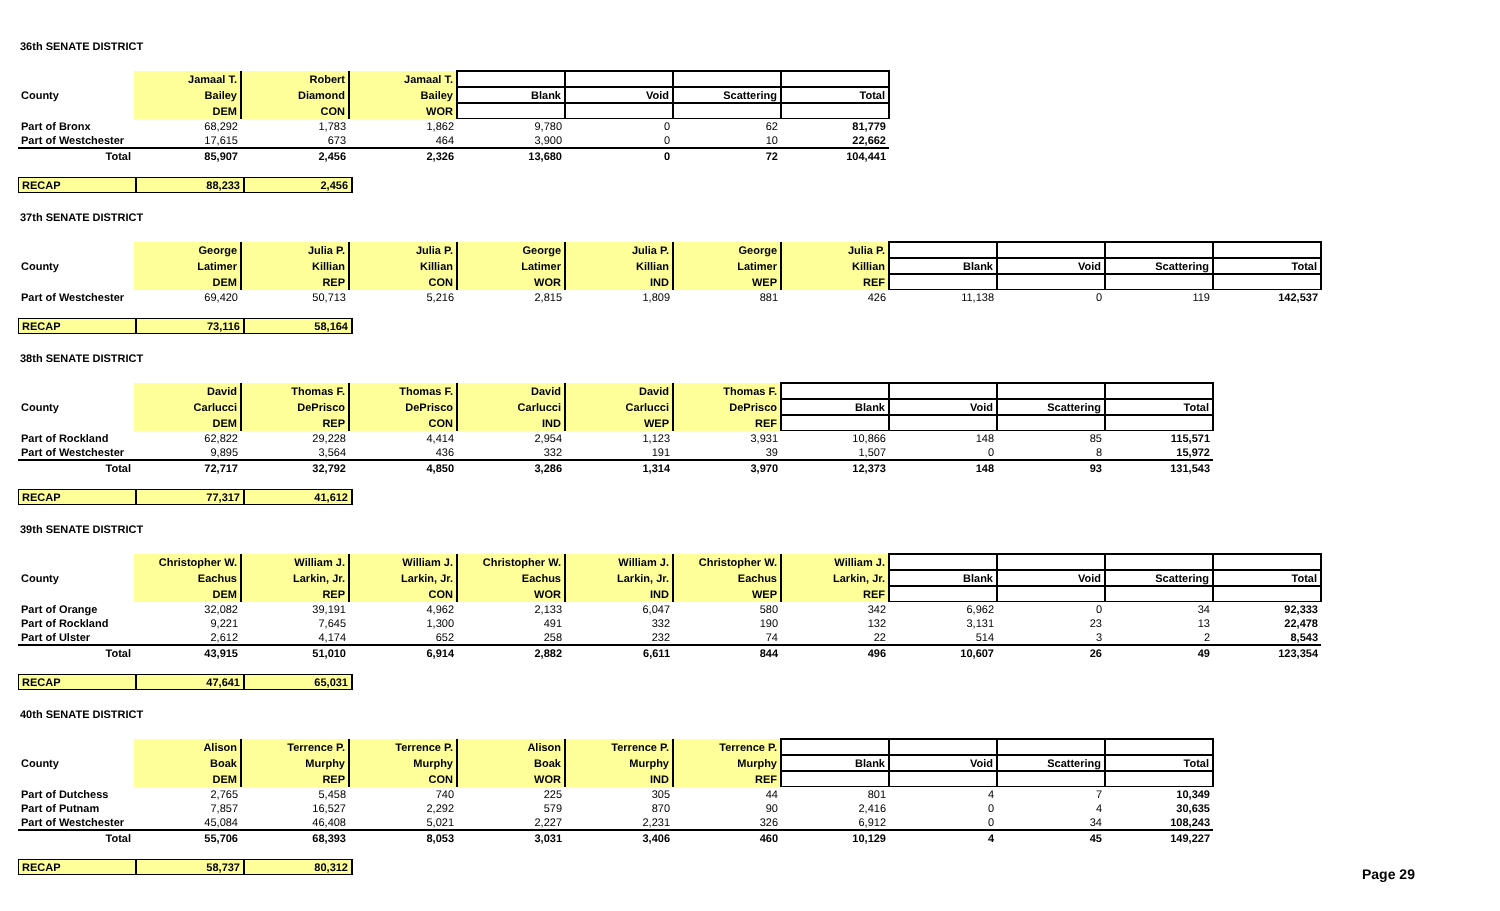36th SENATE DISTRICT
| | Jamaal T. | Robert | Jamaal T. | | | | |
| County | Bailey | Diamond | Bailey | Blank | Void | Scattering | Total |
| | DEM | CON | WOR | | | | |
| Part of Bronx | 68,292 | 1,783 | 1,862 | 9,780 | 0 | 62 | 81,779 |
| Part of Westchester | 17,615 | 673 | 464 | 3,900 | 0 | 10 | 22,662 |
| Total | 85,907 | 2,456 | 2,326 | 13,680 | 0 | 72 | 104,441 |
| RECAP | 88,233 | 2,456 |
37th SENATE DISTRICT
| | George | Julia P. | Julia P. | George | Julia P. | George | Julia P. | | | | |
| County | Latimer | Killian | Killian | Latimer | Killian | Latimer | Killian | Blank | Void | Scattering | Total |
| | DEM | REP | CON | WOR | IND | WEP | REF | | | | |
| Part of Westchester | 69,420 | 50,713 | 5,216 | 2,815 | 1,809 | 881 | 426 | 11,138 | 0 | 119 | 142,537 |
| RECAP | 73,116 | 58,164 |
38th SENATE DISTRICT
| | David | Thomas F. | Thomas F. | David | David | Thomas F. | | | | |
| County | Carlucci | DePrisco | DePrisco | Carlucci | Carlucci | DePrisco | Blank | Void | Scattering | Total |
| | DEM | REP | CON | IND | WEP | REF | | | | |
| Part of Rockland | 62,822 | 29,228 | 4,414 | 2,954 | 1,123 | 3,931 | 10,866 | 148 | 85 | 115,571 |
| Part of Westchester | 9,895 | 3,564 | 436 | 332 | 191 | 39 | 1,507 | 0 | 8 | 15,972 |
| Total | 72,717 | 32,792 | 4,850 | 3,286 | 1,314 | 3,970 | 12,373 | 148 | 93 | 131,543 |
| RECAP | 77,317 | 41,612 |
39th SENATE DISTRICT
| | Christopher W. | William J. | William J. | Christopher W. | William J. | Christopher W. | William J. | | | | |
| County | Eachus | Larkin, Jr. | Larkin, Jr. | Eachus | Larkin, Jr. | Eachus | Larkin, Jr. | Blank | Void | Scattering | Total |
| | DEM | REP | CON | WOR | IND | WEP | REF | | | | |
| Part of Orange | 32,082 | 39,191 | 4,962 | 2,133 | 6,047 | 580 | 342 | 6,962 | 0 | 34 | 92,333 |
| Part of Rockland | 9,221 | 7,645 | 1,300 | 491 | 332 | 190 | 132 | 3,131 | 23 | 13 | 22,478 |
| Part of Ulster | 2,612 | 4,174 | 652 | 258 | 232 | 74 | 22 | 514 | 3 | 2 | 8,543 |
| Total | 43,915 | 51,010 | 6,914 | 2,882 | 6,611 | 844 | 496 | 10,607 | 26 | 49 | 123,354 |
| RECAP | 47,641 | 65,031 |
40th SENATE DISTRICT
| | Alison | Terrence P. | Terrence P. | Alison | Terrence P. | Terrence P. | | | | |
| County | Boak | Murphy | Murphy | Boak | Murphy | Murphy | Blank | Void | Scattering | Total |
| | DEM | REP | CON | WOR | IND | REF | | | | |
| Part of Dutchess | 2,765 | 5,458 | 740 | 225 | 305 | 44 | 801 | 4 | 7 | 10,349 |
| Part of Putnam | 7,857 | 16,527 | 2,292 | 579 | 870 | 90 | 2,416 | 0 | 4 | 30,635 |
| Part of Westchester | 45,084 | 46,408 | 5,021 | 2,227 | 2,231 | 326 | 6,912 | 0 | 34 | 108,243 |
| Total | 55,706 | 68,393 | 8,053 | 3,031 | 3,406 | 460 | 10,129 | 4 | 45 | 149,227 |
| RECAP | 58,737 | 80,312 |
Page 29